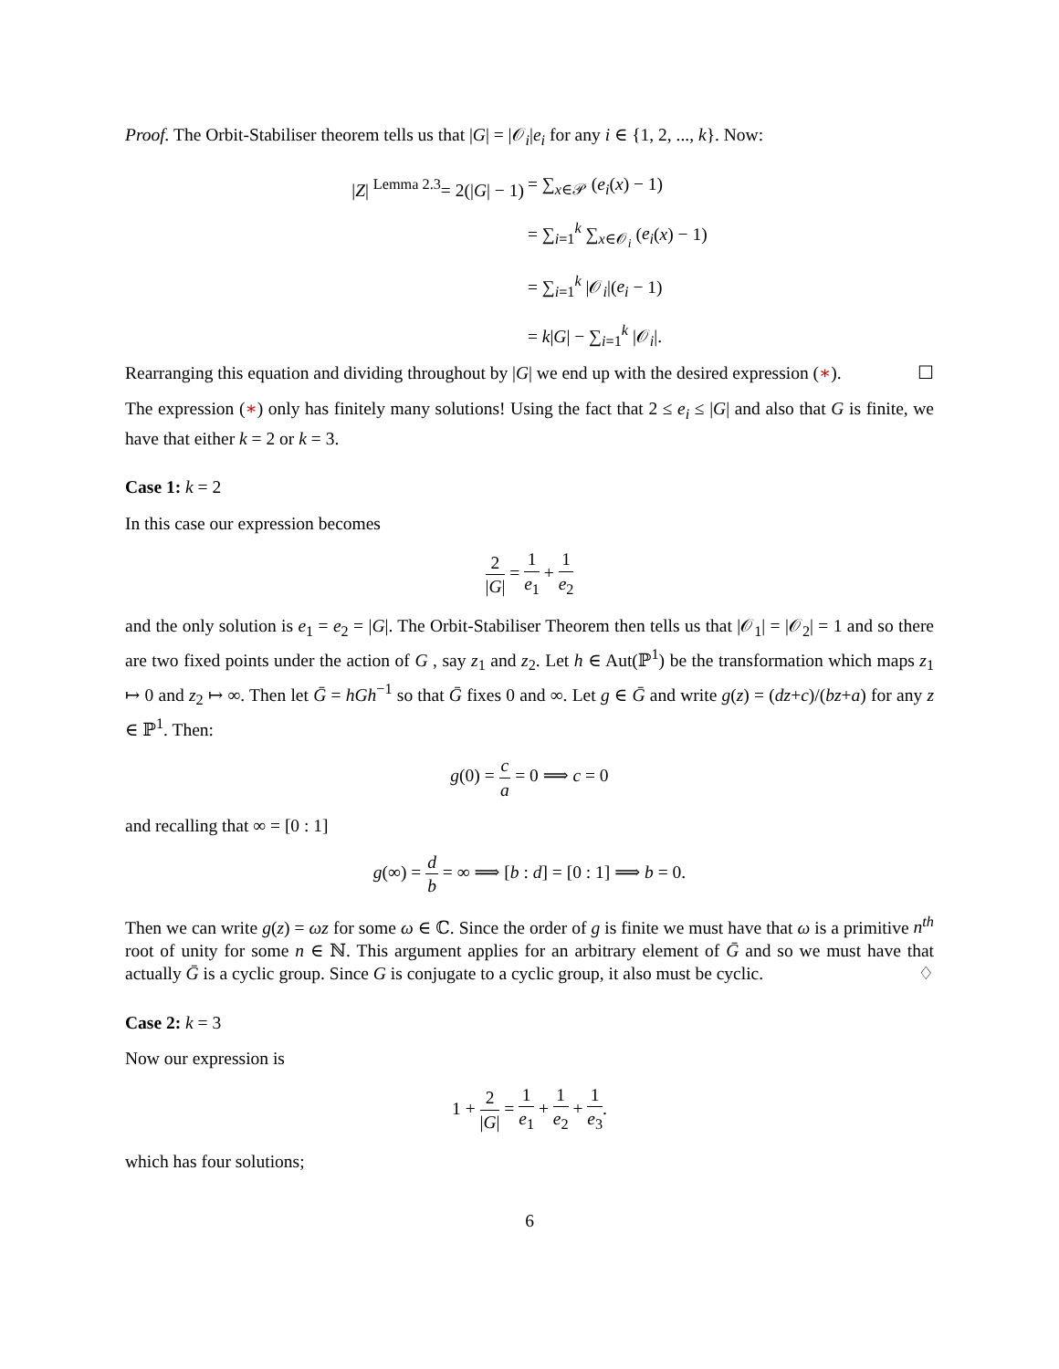Proof. The Orbit-Stabiliser theorem tells us that |G| = |𝒪<sub>i</sub>|e<sub>i</sub> for any i ∈ {1, 2, ..., k}. Now:
| / Z / <sup>Lemma 2.3</sup>= 2(/ G / − 1) | = ∑<sub>x∈𝒫</sub> ( e<sub>i</sub> ( x ) − 1) |
| | = ∑<sub>i=1</sub><sup>k</sup> ∑<sub>x∈𝒪<sub>i</sub></sub> ( e<sub>i</sub> ( x ) − 1) |
| | = ∑<sub>i=1</sub><sup>k</sup> /𝒪<sub>i</sub>/( e<sub>i</sub> − 1) |
| | = k / G / − ∑<sub>i=1</sub><sup>k</sup> /𝒪<sub>i</sub>/. |
Rearranging this equation and dividing throughout by |G| we end up with the desired expression (∗). ☐
The expression (∗) only has finitely many solutions! Using the fact that 2 ≤ e<sub>i</sub> ≤ |G| and also that G is finite, we have that either k = 2 or k = 3.
Case 1: k = 2
In this case our expression becomes
2 |G| = 1 e<sub>1</sub> + 1 e<sub>2</sub>
and the only solution is e<sub>1</sub> = e<sub>2</sub> = |G|. The Orbit-Stabiliser Theorem then tells us that |𝒪<sub>1</sub>| = |𝒪<sub>2</sub>| = 1 and so there are two fixed points under the action of G , say z<sub>1</sub> and z<sub>2</sub>. Let h ∈ Aut(ℙ<sup>1</sup>) be the transformation which maps z<sub>1</sub> ↦ 0 and z<sub>2</sub> ↦ ∞. Then let Ḡ = hGh<sup>−1</sup> so that Ḡ fixes 0 and ∞. Let g ∈ Ḡ and write g(z) = (dz+c)/(bz+a) for any z ∈ ℙ<sup>1</sup>. Then:
g(0) = c a = 0 ⟹ c = 0
and recalling that ∞ = [0 : 1]
g(∞) = d b = ∞ ⟹ [b : d] = [0 : 1] ⟹ b = 0.
Then we can write g(z) = ωz for some ω ∈ ℂ. Since the order of g is finite we must have that ω is a primitive n<sup>th</sup> root of unity for some n ∈ ℕ. This argument applies for an arbitrary element of Ḡ and so we must have that actually Ḡ is a cyclic group. Since G is conjugate to a cyclic group, it also must be cyclic. ♢
Case 2: k = 3
Now our expression is
1 + 2 |G| = 1 e<sub>1</sub> + 1 e<sub>2</sub> + 1 e<sub>3</sub>.
which has four solutions;
6